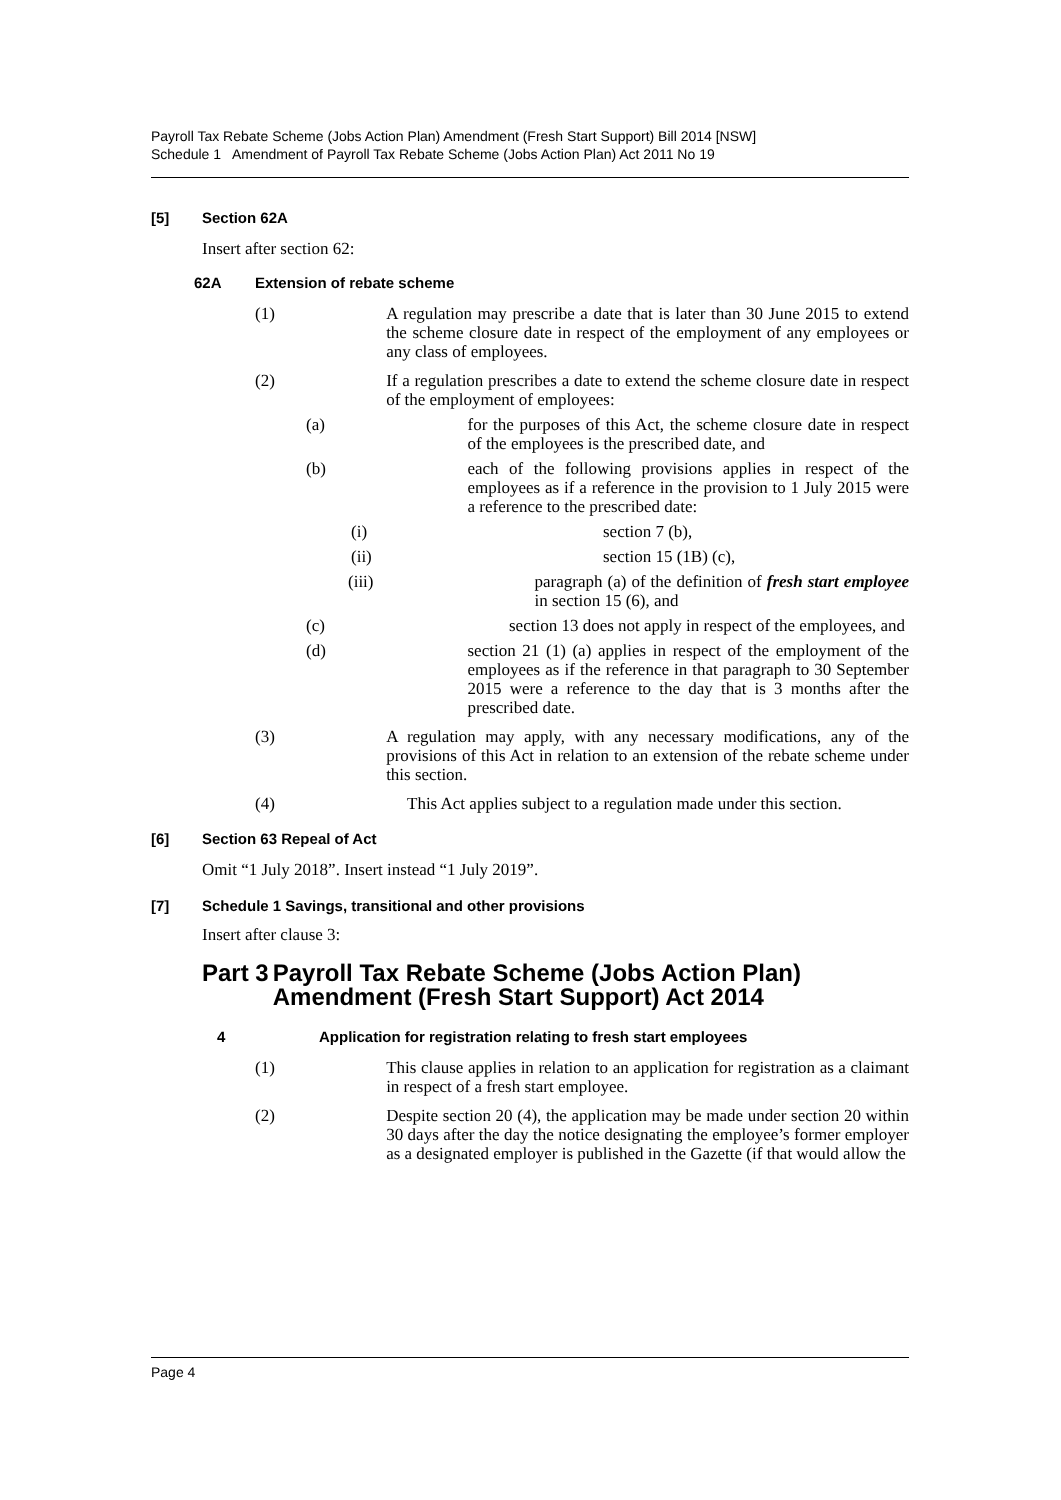Payroll Tax Rebate Scheme (Jobs Action Plan) Amendment (Fresh Start Support) Bill 2014 [NSW]
Schedule 1 Amendment of Payroll Tax Rebate Scheme (Jobs Action Plan) Act 2011 No 19
[5] Section 62A
Insert after section 62:
62A Extension of rebate scheme
(1) A regulation may prescribe a date that is later than 30 June 2015 to extend the scheme closure date in respect of the employment of any employees or any class of employees.
(2) If a regulation prescribes a date to extend the scheme closure date in respect of the employment of employees:
(a) for the purposes of this Act, the scheme closure date in respect of the employees is the prescribed date, and
(b) each of the following provisions applies in respect of the employees as if a reference in the provision to 1 July 2015 were a reference to the prescribed date:
(i) section 7 (b),
(ii) section 15 (1B) (c),
(iii) paragraph (a) of the definition of fresh start employee in section 15 (6), and
(c) section 13 does not apply in respect of the employees, and
(d) section 21 (1) (a) applies in respect of the employment of the employees as if the reference in that paragraph to 30 September 2015 were a reference to the day that is 3 months after the prescribed date.
(3) A regulation may apply, with any necessary modifications, any of the provisions of this Act in relation to an extension of the rebate scheme under this section.
(4) This Act applies subject to a regulation made under this section.
[6] Section 63 Repeal of Act
Omit “1 July 2018”. Insert instead “1 July 2019”.
[7] Schedule 1 Savings, transitional and other provisions
Insert after clause 3:
Part 3 Payroll Tax Rebate Scheme (Jobs Action Plan) Amendment (Fresh Start Support) Act 2014
4 Application for registration relating to fresh start employees
(1) This clause applies in relation to an application for registration as a claimant in respect of a fresh start employee.
(2) Despite section 20 (4), the application may be made under section 20 within 30 days after the day the notice designating the employee’s former employer as a designated employer is published in the Gazette (if that would allow the
Page 4